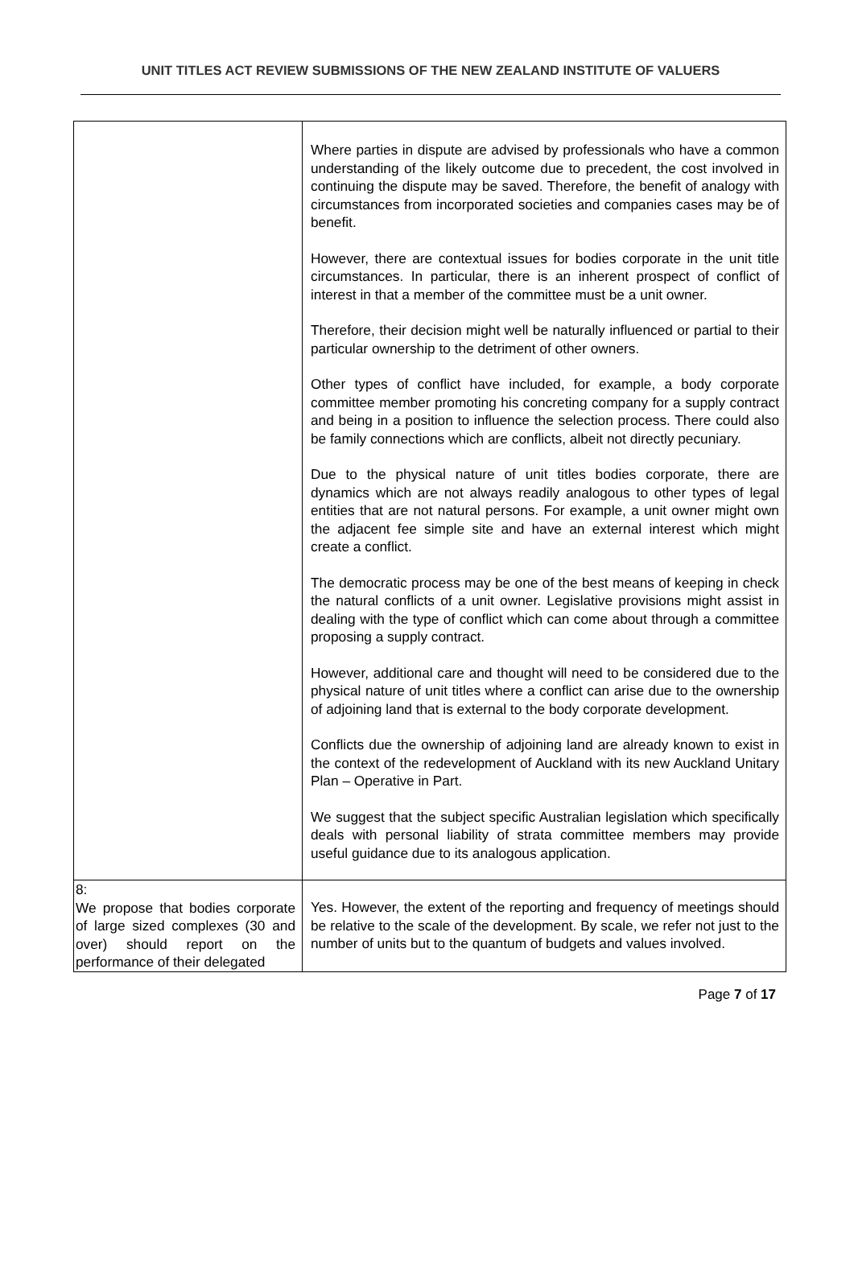UNIT TITLES ACT REVIEW SUBMISSIONS OF THE NEW ZEALAND INSTITUTE OF VALUERS
| | Where parties in dispute are advised by professionals who have a common understanding of the likely outcome due to precedent, the cost involved in continuing the dispute may be saved. Therefore, the benefit of analogy with circumstances from incorporated societies and companies cases may be of benefit. However, there are contextual issues for bodies corporate in the unit title circumstances. In particular, there is an inherent prospect of conflict of interest in that a member of the committee must be a unit owner. Therefore, their decision might well be naturally influenced or partial to their particular ownership to the detriment of other owners. Other types of conflict have included, for example, a body corporate committee member promoting his concreting company for a supply contract and being in a position to influence the selection process. There could also be family connections which are conflicts, albeit not directly pecuniary. Due to the physical nature of unit titles bodies corporate, there are dynamics which are not always readily analogous to other types of legal entities that are not natural persons. For example, a unit owner might own the adjacent fee simple site and have an external interest which might create a conflict. The democratic process may be one of the best means of keeping in check the natural conflicts of a unit owner. Legislative provisions might assist in dealing with the type of conflict which can come about through a committee proposing a supply contract. However, additional care and thought will need to be considered due to the physical nature of unit titles where a conflict can arise due to the ownership of adjoining land that is external to the body corporate development. Conflicts due the ownership of adjoining land are already known to exist in the context of the redevelopment of Auckland with its new Auckland Unitary Plan – Operative in Part. We suggest that the subject specific Australian legislation which specifically deals with personal liability of strata committee members may provide useful guidance due to its analogous application. |
| 8: We propose that bodies corporate of large sized complexes (30 and over) should report on the performance of their delegated | Yes. However, the extent of the reporting and frequency of meetings should be relative to the scale of the development. By scale, we refer not just to the number of units but to the quantum of budgets and values involved. |
Page 7 of 17